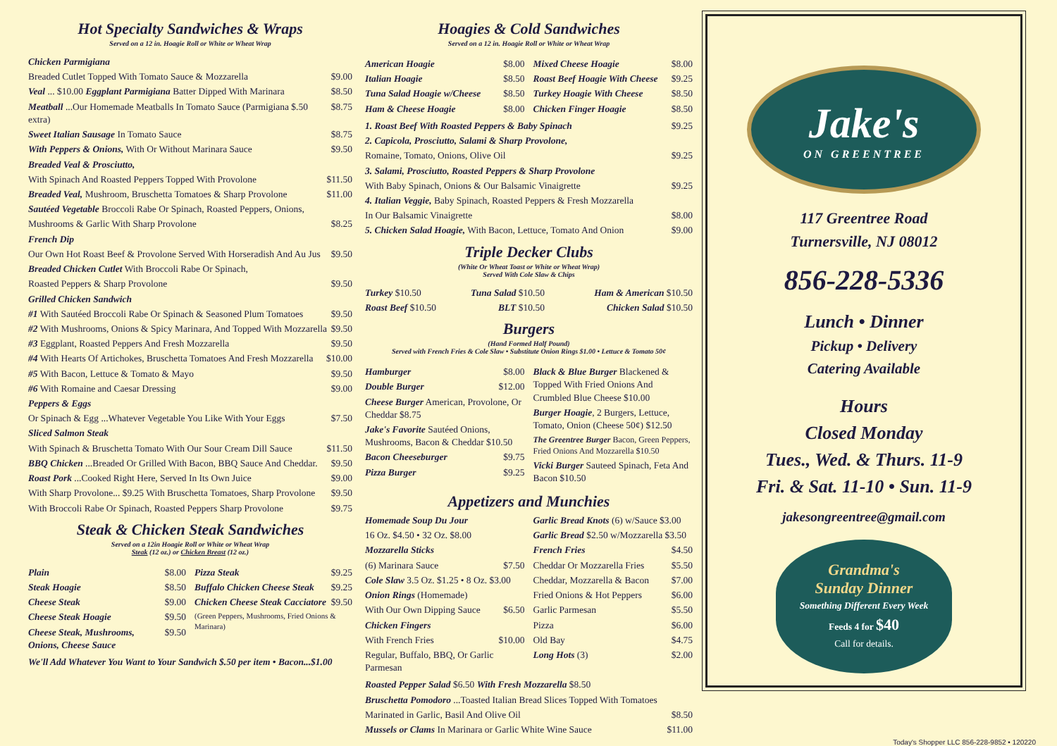Hot Specialty Sandwiches & Wraps
Served on a 12 in. Hoagie Roll or White or Wheat Wrap
Chicken Parmigiana
Breaded Cutlet Topped With Tomato Sauce & Mozzarella $9.00
Veal ... $10.00 Eggplant Parmigiana Batter Dipped With Marinara $8.50
Meatball ...Our Homemade Meatballs In Tomato Sauce (Parmigiana $.50 extra) $8.75
Sweet Italian Sausage In Tomato Sauce $8.75
With Peppers & Onions, With Or Without Marinara Sauce $9.50
Breaded Veal & Prosciutto,
With Spinach And Roasted Peppers Topped With Provolone $11.50
Breaded Veal, Mushroom, Bruschetta Tomatoes & Sharp Provolone $11.00
Sautéed Vegetable Broccoli Rabe Or Spinach, Roasted Peppers, Onions,
Mushrooms & Garlic With Sharp Provolone $8.25
French Dip
Our Own Hot Roast Beef & Provolone Served With Horseradish And Au Jus $9.50
Breaded Chicken Cutlet With Broccoli Rabe Or Spinach,
Roasted Peppers & Sharp Provolone $9.50
Grilled Chicken Sandwich
#1 With Sautéed Broccoli Rabe Or Spinach & Seasoned Plum Tomatoes $9.50
#2 With Mushrooms, Onions & Spicy Marinara, And Topped With Mozzarella $9.50
#3 Eggplant, Roasted Peppers And Fresh Mozzarella $9.50
#4 With Hearts Of Artichokes, Bruschetta Tomatoes And Fresh Mozzarella $10.00
#5 With Bacon, Lettuce & Tomato & Mayo $9.50
#6 With Romaine and Caesar Dressing $9.00
Peppers & Eggs
Or Spinach & Egg ...Whatever Vegetable You Like With Your Eggs $7.50
Sliced Salmon Steak
With Spinach & Bruschetta Tomato With Our Sour Cream Dill Sauce $11.50
BBQ Chicken ...Breaded Or Grilled With Bacon, BBQ Sauce And Cheddar. $9.50
Roast Pork ...Cooked Right Here, Served In Its Own Juice $9.00
With Sharp Provolone... $9.25 With Bruschetta Tomatoes, Sharp Provolone $9.50
With Broccoli Rabe Or Spinach, Roasted Peppers Sharp Provolone $9.75
Steak & Chicken Steak Sandwiches
Served on a 12in Hoagie Roll or White or Wheat Wrap
Steak (12 oz.) or Chicken Breast (12 oz.)
Plain $8.00
Steak Hoagie $8.50
Cheese Steak $9.00
Cheese Steak Hoagie $9.50
Cheese Steak, Mushrooms, Onions, Cheese Sauce $9.50
Pizza Steak $9.25
Buffalo Chicken Cheese Steak $9.25
Chicken Cheese Steak Cacciatore $9.50
(Green Peppers, Mushrooms, Fried Onions & Marinara)
We'll Add Whatever You Want to Your Sandwich $.50 per item • Bacon...$1.00
Hoagies & Cold Sandwiches
Served on a 12 in. Hoagie Roll or White or Wheat Wrap
American Hoagie $8.00
Italian Hoagie $8.50
Tuna Salad Hoagie w/Cheese $8.50
Ham & Cheese Hoagie $8.00
Mixed Cheese Hoagie $8.00
Roast Beef Hoagie With Cheese $9.25
Turkey Hoagie With Cheese $8.50
Chicken Finger Hoagie $8.50
1. Roast Beef With Roasted Peppers & Baby Spinach $9.25
2. Capicola, Prosciutto, Salami & Sharp Provolone,
Romaine, Tomato, Onions, Olive Oil $9.25
3. Salami, Prosciutto, Roasted Peppers & Sharp Provolone
With Baby Spinach, Onions & Our Balsamic Vinaigrette $9.25
4. Italian Veggie, Baby Spinach, Roasted Peppers & Fresh Mozzarella
In Our Balsamic Vinaigrette $8.00
5. Chicken Salad Hoagie, With Bacon, Lettuce, Tomato And Onion $9.00
Triple Decker Clubs
(White Or Wheat Toast or White or Wheat Wrap)
Served With Cole Slaw & Chips
Turkey $10.50 Tuna Salad $10.50 Ham & American $10.50
Roast Beef $10.50 BLT $10.50 Chicken Salad $10.50
Burgers
(Hand Formed Half Pound)
Served with French Fries & Cole Slaw • Substitute Onion Rings $1.00 • Lettuce & Tomato 50¢
Hamburger $8.00
Double Burger $12.00
Cheese Burger American, Provolone, Or Cheddar $8.75
Jake's Favorite Sautéed Onions, Mushrooms, Bacon & Cheddar $10.50
Bacon Cheeseburger $9.75
Pizza Burger $9.25
Black & Blue Burger Blackened & Topped With Fried Onions And Crumbled Blue Cheese $10.00
Burger Hoagie, 2 Burgers, Lettuce, Tomato, Onion (Cheese 50¢) $12.50
The Greentree Burger Bacon, Green Peppers, Fried Onions And Mozzarella $10.50
Vicki Burger Sauteed Spinach, Feta And Bacon $10.50
Appetizers and Munchies
Homemade Soup Du Jour
16 Oz. $4.50 • 32 Oz. $8.00
Mozzarella Sticks
(6) Marinara Sauce $7.50
Cole Slaw 3.5 Oz. $1.25 • 8 Oz. $3.00
Onion Rings (Homemade)
With Our Own Dipping Sauce $6.50
Chicken Fingers
With French Fries $10.00
Regular, Buffalo, BBQ, Or Garlic Parmesan
Garlic Bread Knots (6) w/Sauce $3.00
Garlic Bread $2.50 w/Mozzarella $3.50
French Fries $4.50
Cheddar Or Mozzarella Fries $5.50
Cheddar, Mozzarella & Bacon $7.00
Fried Onions & Hot Peppers $6.00
Garlic Parmesan $5.50
Pizza $6.00
Old Bay $4.75
Long Hots (3) $2.00
Roasted Pepper Salad $6.50 With Fresh Mozzarella $8.50
Bruschetta Pomodoro ...Toasted Italian Bread Slices Topped With Tomatoes
Marinated in Garlic, Basil And Olive Oil $8.50
Mussels or Clams In Marinara or Garlic White Wine Sauce $11.00
Jake's
ON GREENTREE
117 Greentree Road
Turnersville, NJ 08012
856-228-5336
Lunch • Dinner
Pickup • Delivery
Catering Available
Hours
Closed Monday
Tues., Wed. & Thurs. 11-9
Fri. & Sat. 11-10 • Sun. 11-9
jakesongreentree@gmail.com
Grandma's
Sunday Dinner
Something Different Every Week
Feeds 4 for $40
Call for details.
Today's Shopper LLC 856-228-9852 • 120220